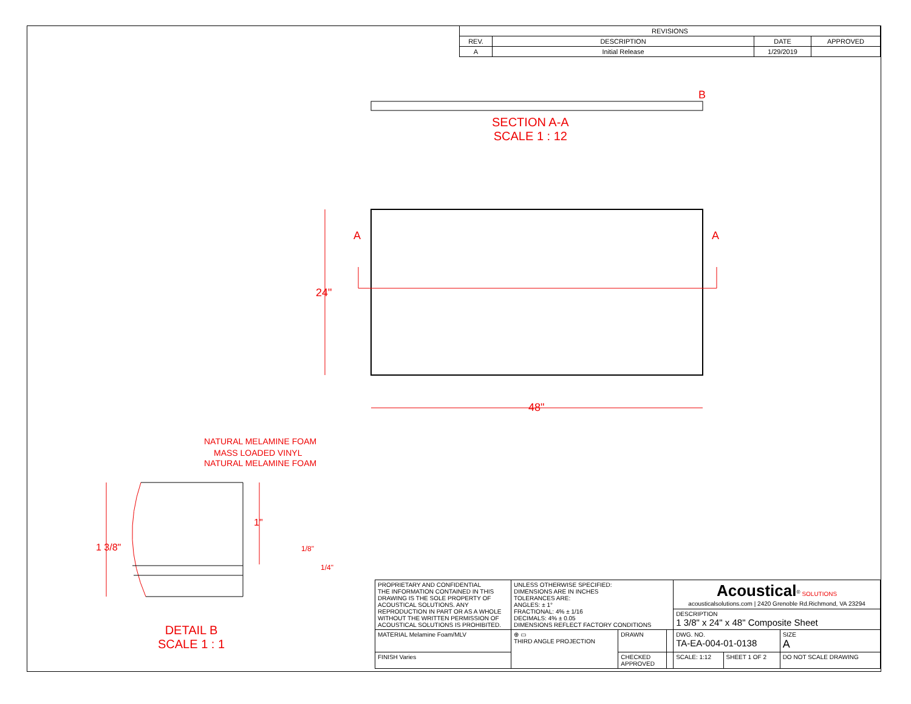| REVISIONS | | | |
| --- | --- | --- | --- |
| REV. | DESCRIPTION | DATE | APPROVED |
| A | Initial Release | 1/29/2019 | |
SECTION A-A
SCALE 1 : 12
B
A A
24"
48"
NATURAL MELAMINE FOAM
MASS LOADED VINYL
NATURAL MELAMINE FOAM
1 3/8"
1"
1/8"
1/4"
DETAIL B
SCALE 1 : 1
| PROPRIETARY AND CONFIDENTIAL THE INFORMATION CONTAINED IN THIS DRAWING IS THE SOLE PROPERTY OF ACOUSTICAL SOLUTIONS. ANY REPRODUCTION IN PART OR AS A WHOLE WITHOUT THE WRITTEN PERMISSION OF ACOUSTICAL SOLUTIONS IS PROHIBITED. | UNLESS OTHERWISE SPECIFIED: DIMENSIONS ARE IN INCHES TOLERANCES ARE: ANGLES: ± 1° FRACTIONAL: 4% ± 1/16 DECIMALS: 4% ± 0.05 DIMENSIONS REFLECT FACTORY CONDITIONS | | | Acoustical<sup>®</sup> SOLUTIONS acousticalsolutions.com / 2420 Grenoble Rd.Richmond, VA 23294 | | | |
| | | | | DESCRIPTION 1 3/8" x 24" x 48" Composite Sheet | | | |
| MATERIAL Melamine Foam/MLV | ⊕ ▭ THIRD ANGLE PROJECTION | DRAWN | | DWG. NO. TA-EA-004-01-0138 | | | SIZE A |
| FINISH Varies | | CHECKED APPROVED | | SCALE: 1:12 | SHEET 1 OF 2 | DO NOT SCALE DRAWING | |